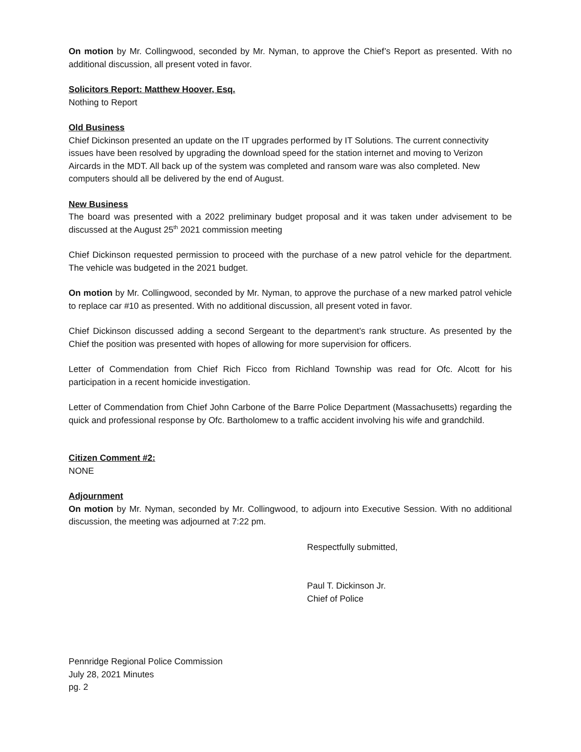On motion by Mr. Collingwood, seconded by Mr. Nyman, to approve the Chief’s Report as presented. With no additional discussion, all present voted in favor.
Solicitors Report: Matthew Hoover, Esq.
Nothing to Report
Old Business
Chief Dickinson presented an update on the IT upgrades performed by IT Solutions. The current connectivity issues have been resolved by upgrading the download speed for the station internet and moving to Verizon Aircards in the MDT. All back up of the system was completed and ransom ware was also completed. New computers should all be delivered by the end of August.
New Business
The board was presented with a 2022 preliminary budget proposal and it was taken under advisement to be discussed at the August 25<sup>th</sup> 2021 commission meeting
Chief Dickinson requested permission to proceed with the purchase of a new patrol vehicle for the department. The vehicle was budgeted in the 2021 budget.
On motion by Mr. Collingwood, seconded by Mr. Nyman, to approve the purchase of a new marked patrol vehicle to replace car #10 as presented. With no additional discussion, all present voted in favor.
Chief Dickinson discussed adding a second Sergeant to the department’s rank structure. As presented by the Chief the position was presented with hopes of allowing for more supervision for officers.
Letter of Commendation from Chief Rich Ficco from Richland Township was read for Ofc. Alcott for his participation in a recent homicide investigation.
Letter of Commendation from Chief John Carbone of the Barre Police Department (Massachusetts) regarding the quick and professional response by Ofc. Bartholomew to a traffic accident involving his wife and grandchild.
Citizen Comment #2:
NONE
Adjournment
On motion by Mr. Nyman, seconded by Mr. Collingwood, to adjourn into Executive Session. With no additional discussion, the meeting was adjourned at 7:22 pm.
Respectfully submitted,
Paul T. Dickinson Jr.
Chief of Police
Pennridge Regional Police Commission
July 28, 2021 Minutes
pg. 2